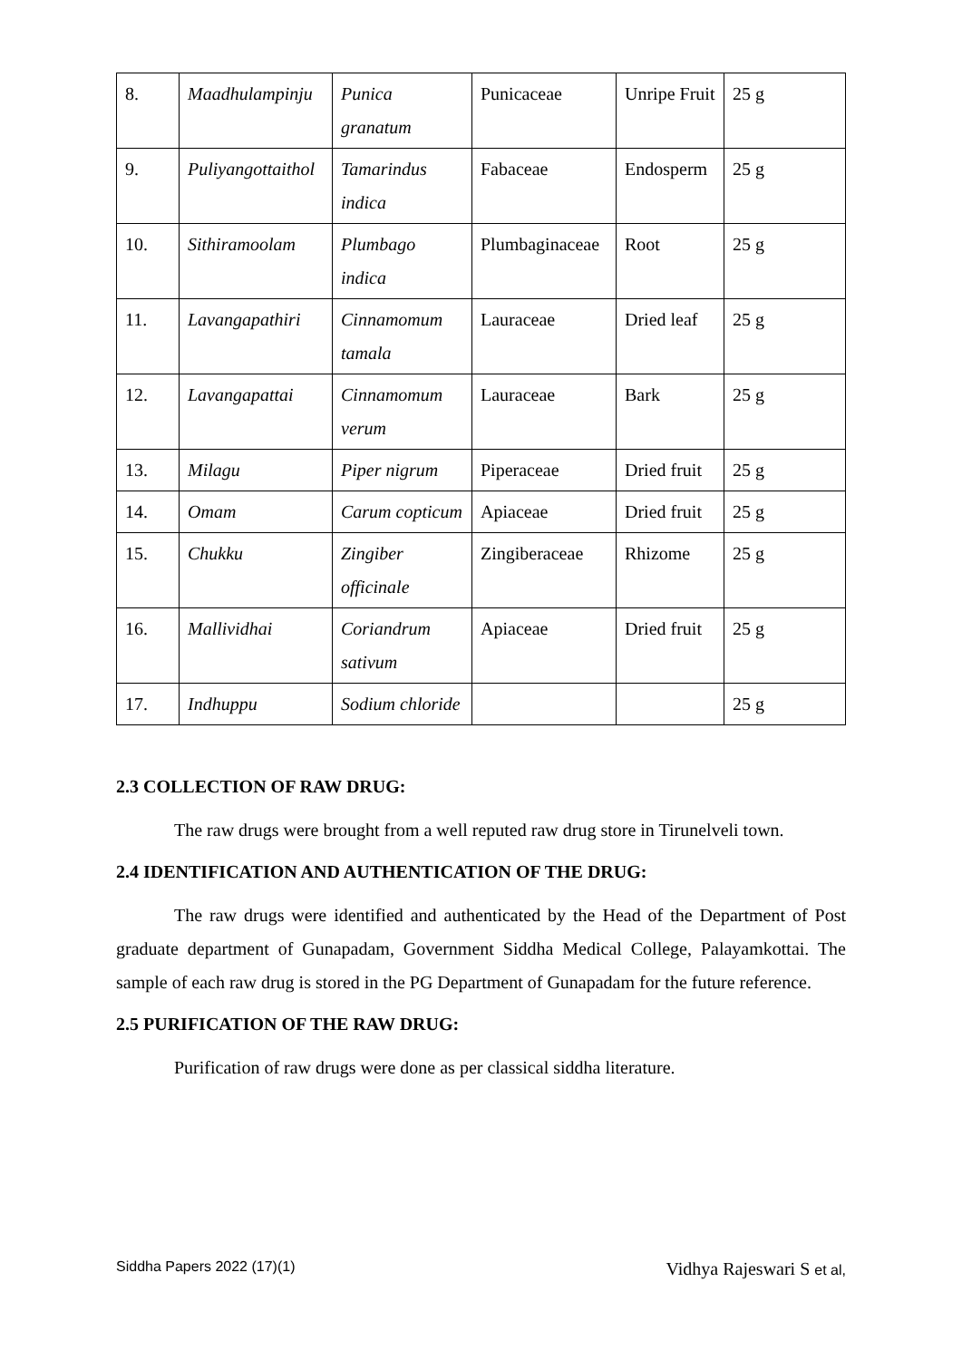| 8. | Maadhulampinju | Punica granatum | Punicaceae | Unripe Fruit | 25 g |
| 9. | Puliyangottaithol | Tamarindus indica | Fabaceae | Endosperm | 25 g |
| 10. | Sithiramoolam | Plumbago indica | Plumbaginaceae | Root | 25 g |
| 11. | Lavangapathiri | Cinnamomum tamala | Lauraceae | Dried leaf | 25 g |
| 12. | Lavangapattai | Cinnamomum verum | Lauraceae | Bark | 25 g |
| 13. | Milagu | Piper nigrum | Piperaceae | Dried fruit | 25 g |
| 14. | Omam | Carum copticum | Apiaceae | Dried fruit | 25 g |
| 15. | Chukku | Zingiber officinale | Zingiberaceae | Rhizome | 25 g |
| 16. | Mallividhai | Coriandrum sativum | Apiaceae | Dried fruit | 25 g |
| 17. | Indhuppu | Sodium chloride | | | 25 g |
2.3 COLLECTION OF RAW DRUG:
The raw drugs were brought from a well reputed raw drug store in Tirunelveli town.
2.4 IDENTIFICATION AND AUTHENTICATION OF THE DRUG:
The raw drugs were identified and authenticated by the Head of the Department of Post graduate department of Gunapadam, Government Siddha Medical College, Palayamkottai. The sample of each raw drug is stored in the PG Department of Gunapadam for the future reference.
2.5 PURIFICATION OF THE RAW DRUG:
Purification of raw drugs were done as per classical siddha literature.
Siddha Papers 2022 (17)(1) Vidhya Rajeswari S et al,